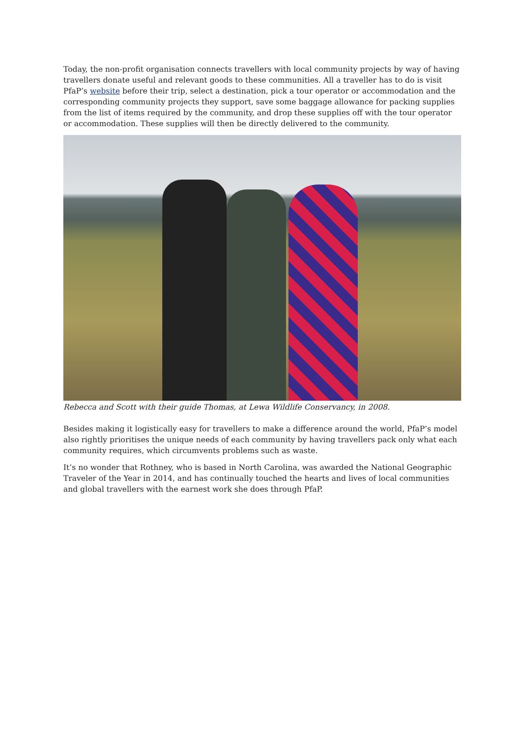Today, the non-profit organisation connects travellers with local community projects by way of having travellers donate useful and relevant goods to these communities. All a traveller has to do is visit PfaP’s website before their trip, select a destination, pick a tour operator or accommodation and the corresponding community projects they support, save some baggage allowance for packing supplies from the list of items required by the community, and drop these supplies off with the tour operator or accommodation. These supplies will then be directly delivered to the community.
Rebecca and Scott with their guide Thomas, at Lewa Wildlife Conservancy, in 2008.
Besides making it logistically easy for travellers to make a difference around the world, PfaP’s model also rightly prioritises the unique needs of each community by having travellers pack only what each community requires, which circumvents problems such as waste.
It’s no wonder that Rothney, who is based in North Carolina, was awarded the National Geographic Traveler of the Year in 2014, and has continually touched the hearts and lives of local communities and global travellers with the earnest work she does through PfaP.